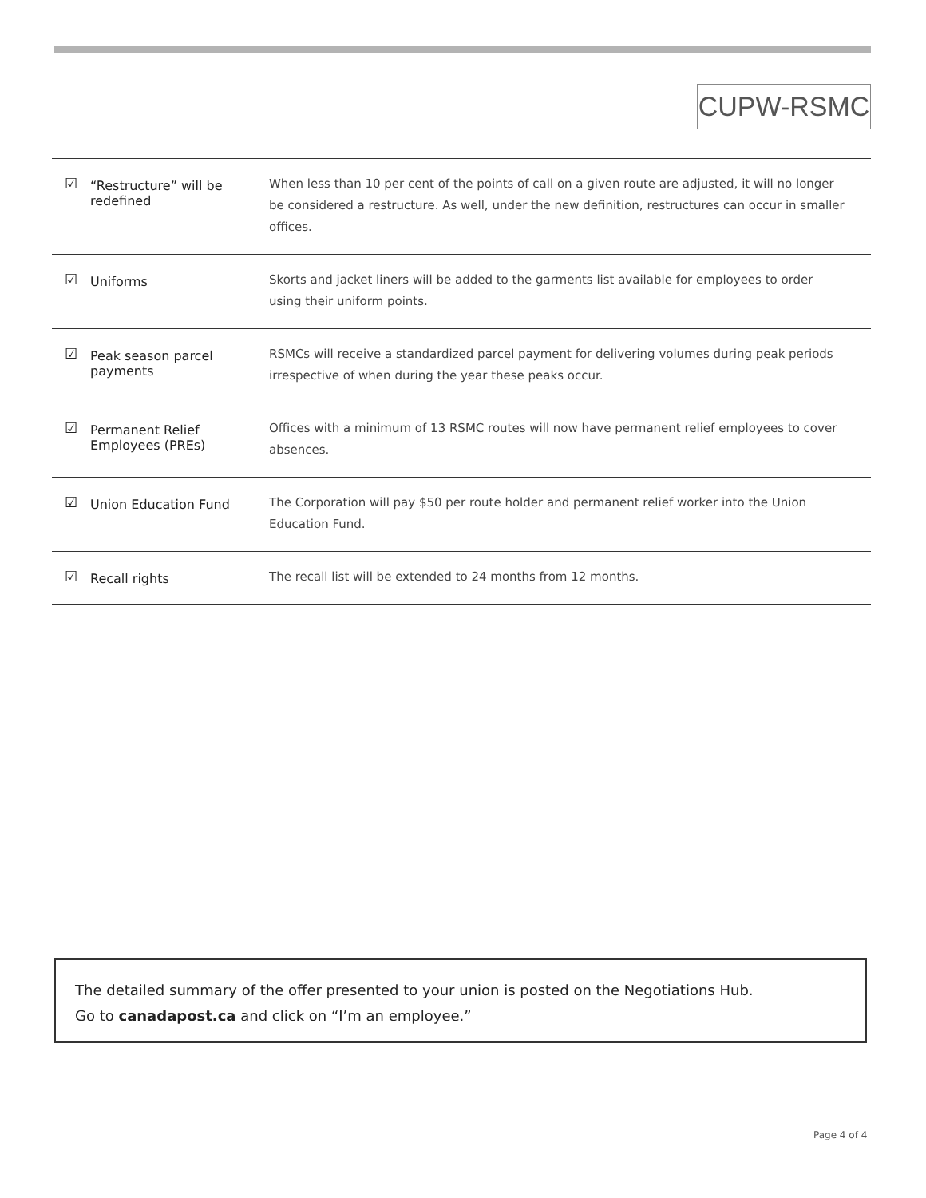CUPW-RSMC
| ☑ | “Restructure” will be redefined | When less than 10 per cent of the points of call on a given route are adjusted, it will no longer be considered a restructure. As well, under the new definition, restructures can occur in smaller offices. |
| ☑ | Uniforms | Skorts and jacket liners will be added to the garments list available for employees to order using their uniform points. |
| ☑ | Peak season parcel payments | RSMCs will receive a standardized parcel payment for delivering volumes during peak periods irrespective of when during the year these peaks occur. |
| ☑ | Permanent Relief Employees (PREs) | Offices with a minimum of 13 RSMC routes will now have permanent relief employees to cover absences. |
| ☑ | Union Education Fund | The Corporation will pay $50 per route holder and permanent relief worker into the Union Education Fund. |
| ☑ | Recall rights | The recall list will be extended to 24 months from 12 months. |
The detailed summary of the offer presented to your union is posted on the Negotiations Hub.
Go to canadapost.ca and click on “I’m an employee.”
Page 4 of 4